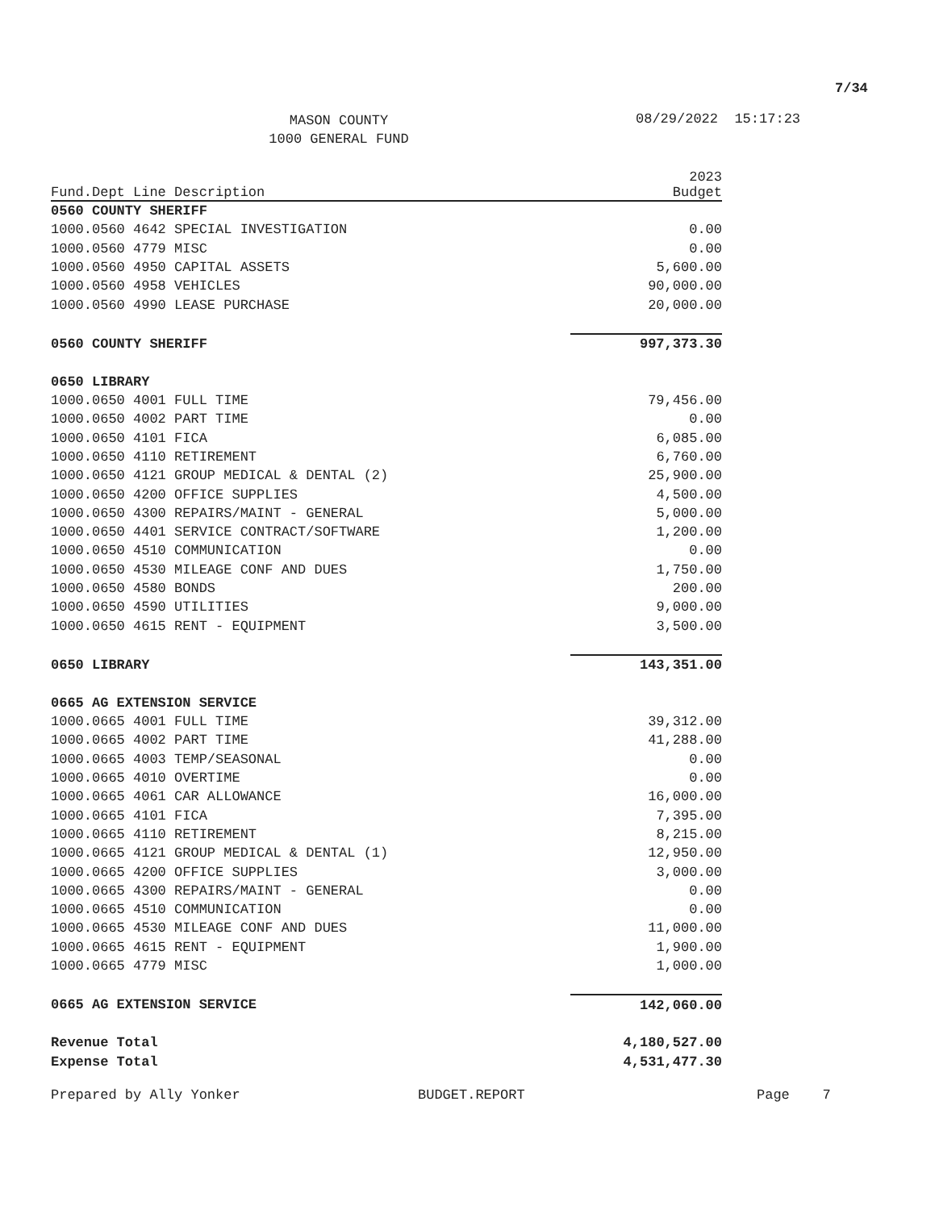7/34
MASON COUNTY
1000 GENERAL FUND
08/29/2022 15:17:23
| Fund.Dept Line Description | 2023 Budget |
| --- | --- |
| 0560 COUNTY SHERIFF | |
| 1000.0560 4642 SPECIAL INVESTIGATION | 0.00 |
| 1000.0560 4779 MISC | 0.00 |
| 1000.0560 4950 CAPITAL ASSETS | 5,600.00 |
| 1000.0560 4958 VEHICLES | 90,000.00 |
| 1000.0560 4990 LEASE PURCHASE | 20,000.00 |
| 0560 COUNTY SHERIFF | 997,373.30 |
| 0650 LIBRARY | |
| 1000.0650 4001 FULL TIME | 79,456.00 |
| 1000.0650 4002 PART TIME | 0.00 |
| 1000.0650 4101 FICA | 6,085.00 |
| 1000.0650 4110 RETIREMENT | 6,760.00 |
| 1000.0650 4121 GROUP MEDICAL & DENTAL (2) | 25,900.00 |
| 1000.0650 4200 OFFICE SUPPLIES | 4,500.00 |
| 1000.0650 4300 REPAIRS/MAINT - GENERAL | 5,000.00 |
| 1000.0650 4401 SERVICE CONTRACT/SOFTWARE | 1,200.00 |
| 1000.0650 4510 COMMUNICATION | 0.00 |
| 1000.0650 4530 MILEAGE CONF AND DUES | 1,750.00 |
| 1000.0650 4580 BONDS | 200.00 |
| 1000.0650 4590 UTILITIES | 9,000.00 |
| 1000.0650 4615 RENT - EQUIPMENT | 3,500.00 |
| 0650 LIBRARY | 143,351.00 |
| 0665 AG EXTENSION SERVICE | |
| 1000.0665 4001 FULL TIME | 39,312.00 |
| 1000.0665 4002 PART TIME | 41,288.00 |
| 1000.0665 4003 TEMP/SEASONAL | 0.00 |
| 1000.0665 4010 OVERTIME | 0.00 |
| 1000.0665 4061 CAR ALLOWANCE | 16,000.00 |
| 1000.0665 4101 FICA | 7,395.00 |
| 1000.0665 4110 RETIREMENT | 8,215.00 |
| 1000.0665 4121 GROUP MEDICAL & DENTAL (1) | 12,950.00 |
| 1000.0665 4200 OFFICE SUPPLIES | 3,000.00 |
| 1000.0665 4300 REPAIRS/MAINT - GENERAL | 0.00 |
| 1000.0665 4510 COMMUNICATION | 0.00 |
| 1000.0665 4530 MILEAGE CONF AND DUES | 11,000.00 |
| 1000.0665 4615 RENT - EQUIPMENT | 1,900.00 |
| 1000.0665 4779 MISC | 1,000.00 |
| 0665 AG EXTENSION SERVICE | 142,060.00 |
| Revenue Total | 4,180,527.00 |
| Expense Total | 4,531,477.30 |
Prepared by Ally Yonker BUDGET.REPORT Page 7